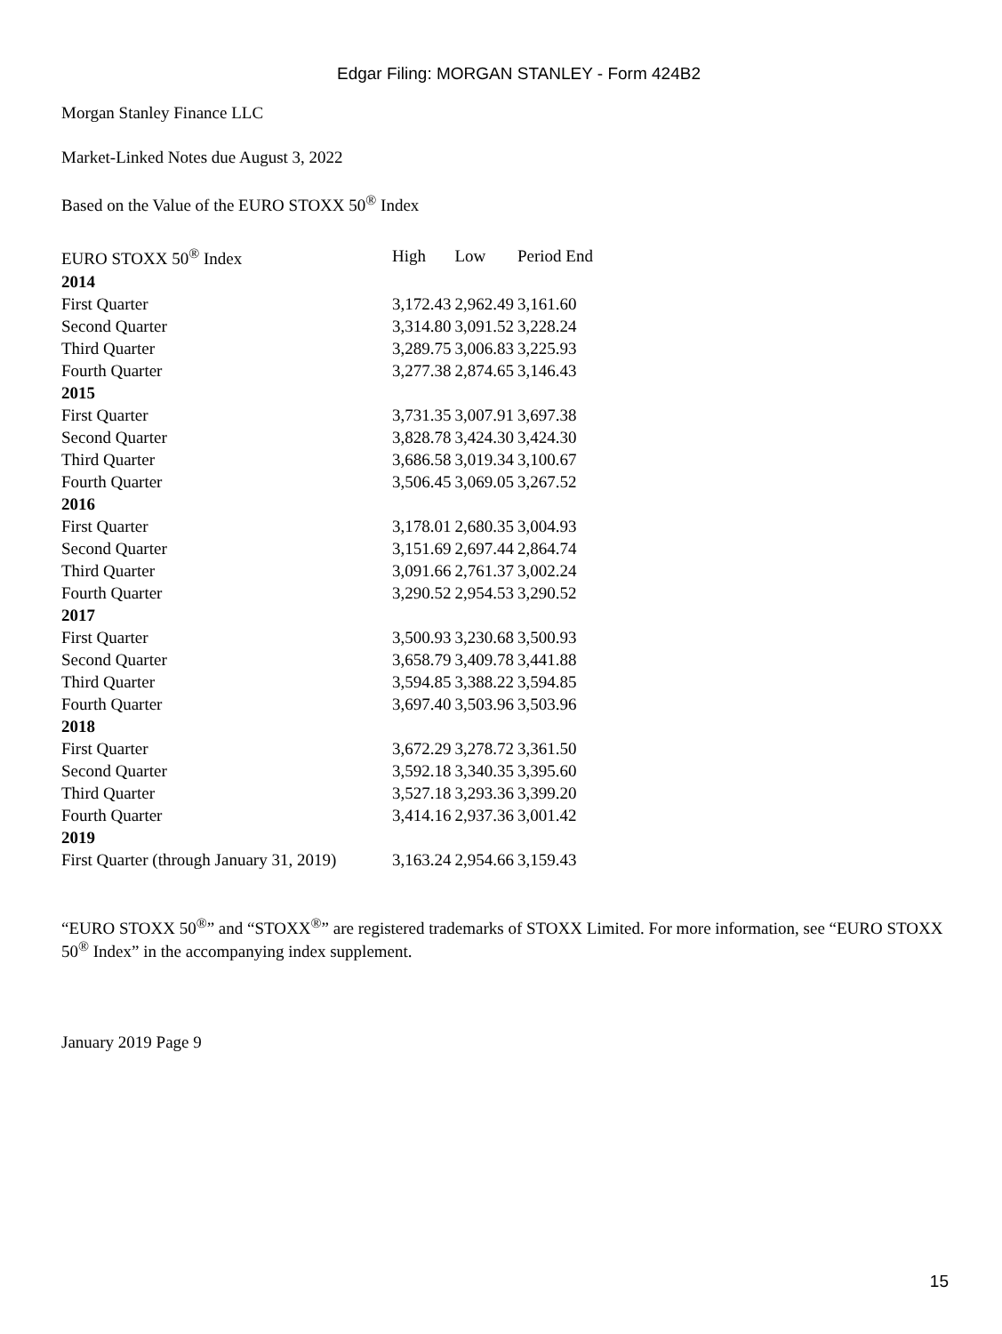Edgar Filing: MORGAN STANLEY - Form 424B2
Morgan Stanley Finance LLC
Market-Linked Notes due August 3, 2022
Based on the Value of the EURO STOXX 50<sup>®</sup> Index
| EURO STOXX 50<sup>®</sup> Index | High | Low | Period End |
| --- | --- | --- | --- |
| 2014 | | | |
| First Quarter | 3,172.43 | 2,962.49 | 3,161.60 |
| Second Quarter | 3,314.80 | 3,091.52 | 3,228.24 |
| Third Quarter | 3,289.75 | 3,006.83 | 3,225.93 |
| Fourth Quarter | 3,277.38 | 2,874.65 | 3,146.43 |
| 2015 | | | |
| First Quarter | 3,731.35 | 3,007.91 | 3,697.38 |
| Second Quarter | 3,828.78 | 3,424.30 | 3,424.30 |
| Third Quarter | 3,686.58 | 3,019.34 | 3,100.67 |
| Fourth Quarter | 3,506.45 | 3,069.05 | 3,267.52 |
| 2016 | | | |
| First Quarter | 3,178.01 | 2,680.35 | 3,004.93 |
| Second Quarter | 3,151.69 | 2,697.44 | 2,864.74 |
| Third Quarter | 3,091.66 | 2,761.37 | 3,002.24 |
| Fourth Quarter | 3,290.52 | 2,954.53 | 3,290.52 |
| 2017 | | | |
| First Quarter | 3,500.93 | 3,230.68 | 3,500.93 |
| Second Quarter | 3,658.79 | 3,409.78 | 3,441.88 |
| Third Quarter | 3,594.85 | 3,388.22 | 3,594.85 |
| Fourth Quarter | 3,697.40 | 3,503.96 | 3,503.96 |
| 2018 | | | |
| First Quarter | 3,672.29 | 3,278.72 | 3,361.50 |
| Second Quarter | 3,592.18 | 3,340.35 | 3,395.60 |
| Third Quarter | 3,527.18 | 3,293.36 | 3,399.20 |
| Fourth Quarter | 3,414.16 | 2,937.36 | 3,001.42 |
| 2019 | | | |
| First Quarter (through January 31, 2019) | 3,163.24 | 2,954.66 | 3,159.43 |
“EURO STOXX 50<sup>®</sup>” and “STOXX<sup>®</sup>” are registered trademarks of STOXX Limited. For more information, see “EURO STOXX 50<sup>®</sup> Index” in the accompanying index supplement.
January 2019 Page 9
15